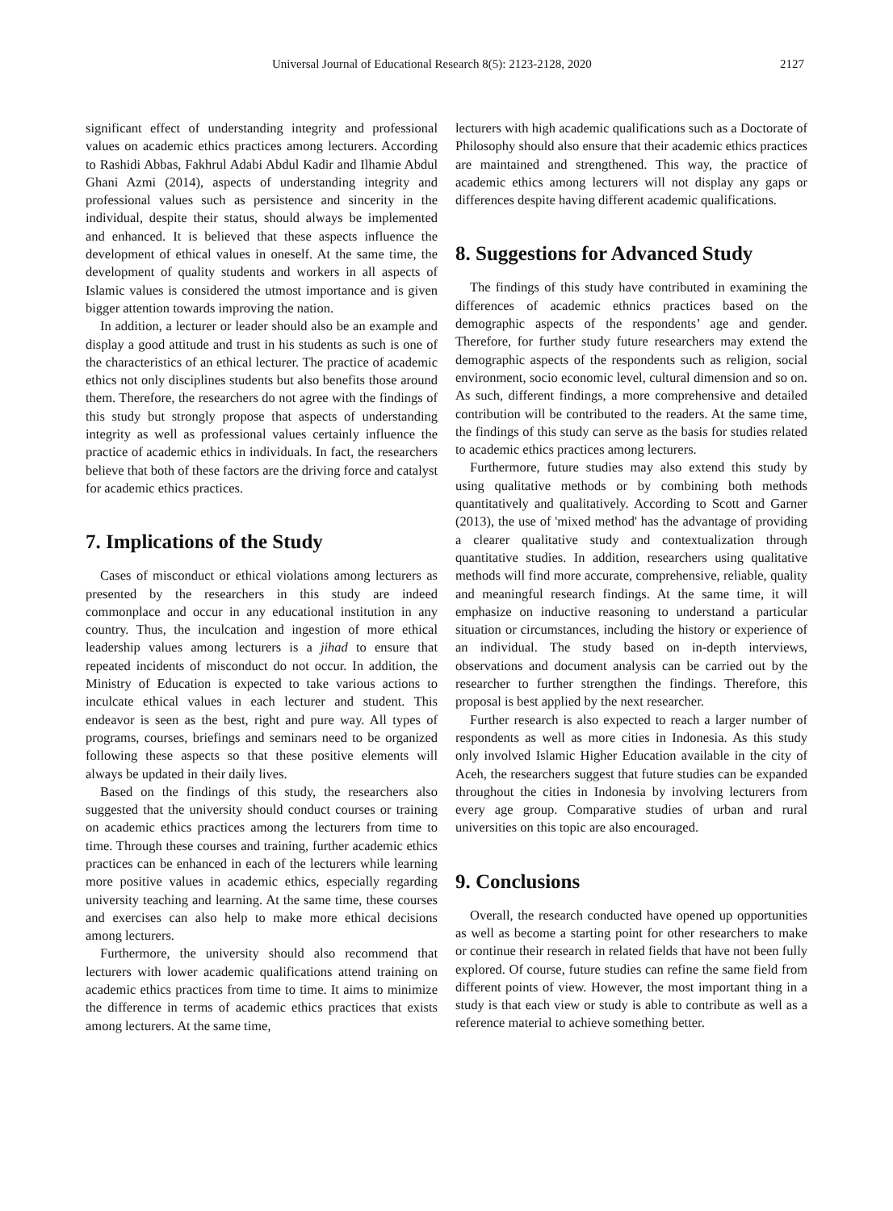Universal Journal of Educational Research 8(5): 2123-2128, 2020 2127
significant effect of understanding integrity and professional values on academic ethics practices among lecturers. According to Rashidi Abbas, Fakhrul Adabi Abdul Kadir and Ilhamie Abdul Ghani Azmi (2014), aspects of understanding integrity and professional values such as persistence and sincerity in the individual, despite their status, should always be implemented and enhanced. It is believed that these aspects influence the development of ethical values in oneself. At the same time, the development of quality students and workers in all aspects of Islamic values is considered the utmost importance and is given bigger attention towards improving the nation.
In addition, a lecturer or leader should also be an example and display a good attitude and trust in his students as such is one of the characteristics of an ethical lecturer. The practice of academic ethics not only disciplines students but also benefits those around them. Therefore, the researchers do not agree with the findings of this study but strongly propose that aspects of understanding integrity as well as professional values certainly influence the practice of academic ethics in individuals. In fact, the researchers believe that both of these factors are the driving force and catalyst for academic ethics practices.
7. Implications of the Study
Cases of misconduct or ethical violations among lecturers as presented by the researchers in this study are indeed commonplace and occur in any educational institution in any country. Thus, the inculcation and ingestion of more ethical leadership values among lecturers is a jihad to ensure that repeated incidents of misconduct do not occur. In addition, the Ministry of Education is expected to take various actions to inculcate ethical values in each lecturer and student. This endeavor is seen as the best, right and pure way. All types of programs, courses, briefings and seminars need to be organized following these aspects so that these positive elements will always be updated in their daily lives.
Based on the findings of this study, the researchers also suggested that the university should conduct courses or training on academic ethics practices among the lecturers from time to time. Through these courses and training, further academic ethics practices can be enhanced in each of the lecturers while learning more positive values in academic ethics, especially regarding university teaching and learning. At the same time, these courses and exercises can also help to make more ethical decisions among lecturers.
Furthermore, the university should also recommend that lecturers with lower academic qualifications attend training on academic ethics practices from time to time. It aims to minimize the difference in terms of academic ethics practices that exists among lecturers. At the same time,
lecturers with high academic qualifications such as a Doctorate of Philosophy should also ensure that their academic ethics practices are maintained and strengthened. This way, the practice of academic ethics among lecturers will not display any gaps or differences despite having different academic qualifications.
8. Suggestions for Advanced Study
The findings of this study have contributed in examining the differences of academic ethnics practices based on the demographic aspects of the respondents’ age and gender. Therefore, for further study future researchers may extend the demographic aspects of the respondents such as religion, social environment, socio economic level, cultural dimension and so on. As such, different findings, a more comprehensive and detailed contribution will be contributed to the readers. At the same time, the findings of this study can serve as the basis for studies related to academic ethics practices among lecturers.
Furthermore, future studies may also extend this study by using qualitative methods or by combining both methods quantitatively and qualitatively. According to Scott and Garner (2013), the use of 'mixed method' has the advantage of providing a clearer qualitative study and contextualization through quantitative studies. In addition, researchers using qualitative methods will find more accurate, comprehensive, reliable, quality and meaningful research findings. At the same time, it will emphasize on inductive reasoning to understand a particular situation or circumstances, including the history or experience of an individual. The study based on in-depth interviews, observations and document analysis can be carried out by the researcher to further strengthen the findings. Therefore, this proposal is best applied by the next researcher.
Further research is also expected to reach a larger number of respondents as well as more cities in Indonesia. As this study only involved Islamic Higher Education available in the city of Aceh, the researchers suggest that future studies can be expanded throughout the cities in Indonesia by involving lecturers from every age group. Comparative studies of urban and rural universities on this topic are also encouraged.
9. Conclusions
Overall, the research conducted have opened up opportunities as well as become a starting point for other researchers to make or continue their research in related fields that have not been fully explored. Of course, future studies can refine the same field from different points of view. However, the most important thing in a study is that each view or study is able to contribute as well as a reference material to achieve something better.